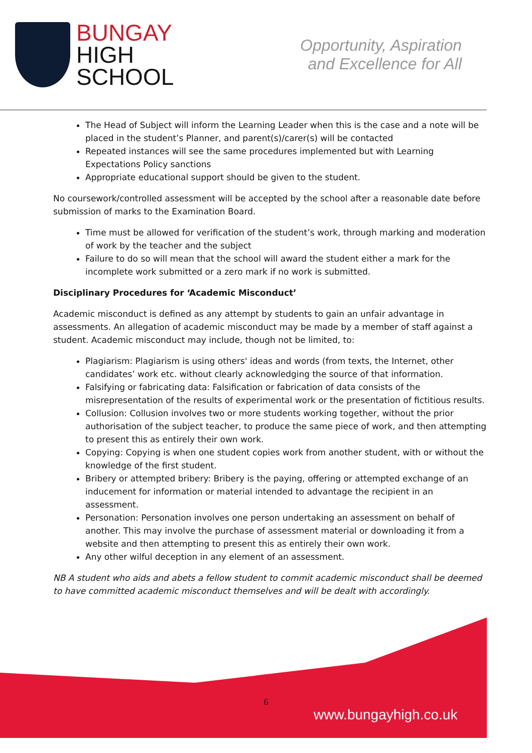BUNGAY
HIGH
SCHOOL
Opportunity, Aspiration
and Excellence for All
The Head of Subject will inform the Learning Leader when this is the case and a note will be placed in the student’s Planner, and parent(s)/carer(s) will be contacted
Repeated instances will see the same procedures implemented but with Learning Expectations Policy sanctions
Appropriate educational support should be given to the student.
No coursework/controlled assessment will be accepted by the school after a reasonable date before submission of marks to the Examination Board.
Time must be allowed for verification of the student’s work, through marking and moderation of work by the teacher and the subject
Failure to do so will mean that the school will award the student either a mark for the incomplete work submitted or a zero mark if no work is submitted.
Disciplinary Procedures for ‘Academic Misconduct’
Academic misconduct is defined as any attempt by students to gain an unfair advantage in assessments. An allegation of academic misconduct may be made by a member of staff against a student. Academic misconduct may include, though not be limited, to:
Plagiarism: Plagiarism is using others' ideas and words (from texts, the Internet, other candidates’ work etc. without clearly acknowledging the source of that information.
Falsifying or fabricating data: Falsification or fabrication of data consists of the misrepresentation of the results of experimental work or the presentation of fictitious results.
Collusion: Collusion involves two or more students working together, without the prior authorisation of the subject teacher, to produce the same piece of work, and then attempting to present this as entirely their own work.
Copying: Copying is when one student copies work from another student, with or without the knowledge of the first student.
Bribery or attempted bribery: Bribery is the paying, offering or attempted exchange of an inducement for information or material intended to advantage the recipient in an assessment.
Personation: Personation involves one person undertaking an assessment on behalf of another. This may involve the purchase of assessment material or downloading it from a website and then attempting to present this as entirely their own work.
Any other wilful deception in any element of an assessment.
NB A student who aids and abets a fellow student to commit academic misconduct shall be deemed to have committed academic misconduct themselves and will be dealt with accordingly.
6
www.bungayhigh.co.uk